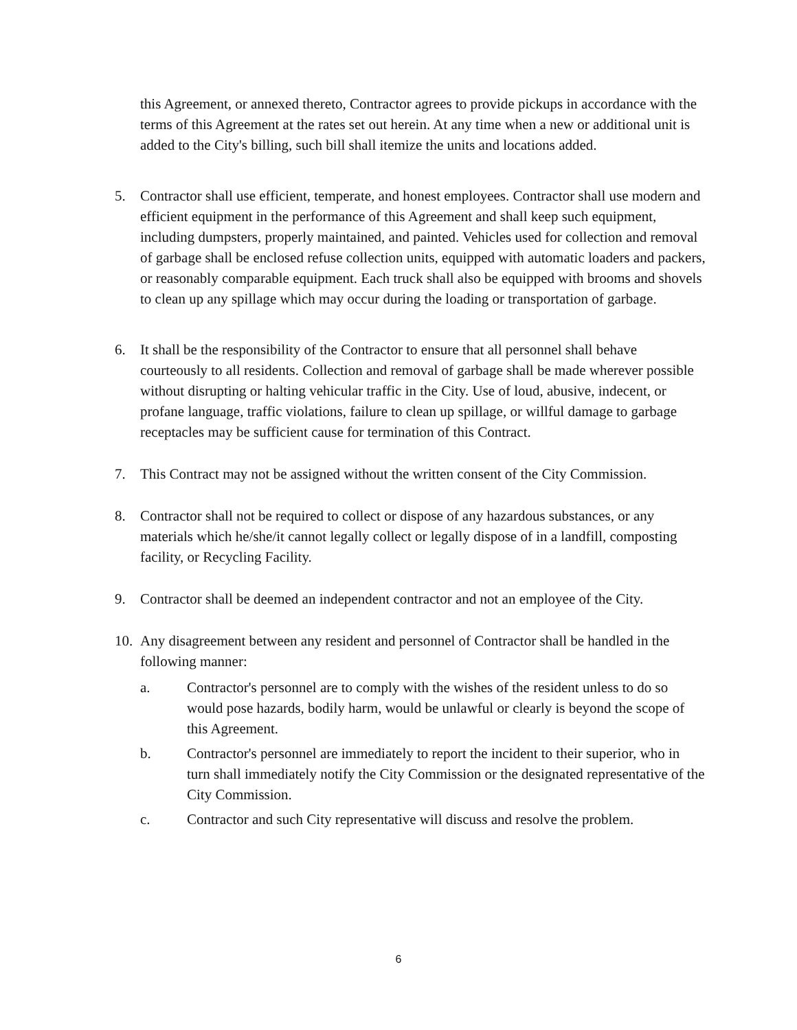this Agreement, or annexed thereto, Contractor agrees to provide pickups in accordance with the terms of this Agreement at the rates set out herein. At any time when a new or additional unit is added to the City's billing, such bill shall itemize the units and locations added.
5. Contractor shall use efficient, temperate, and honest employees. Contractor shall use modern and efficient equipment in the performance of this Agreement and shall keep such equipment, including dumpsters, properly maintained, and painted. Vehicles used for collection and removal of garbage shall be enclosed refuse collection units, equipped with automatic loaders and packers, or reasonably comparable equipment. Each truck shall also be equipped with brooms and shovels to clean up any spillage which may occur during the loading or transportation of garbage.
6. It shall be the responsibility of the Contractor to ensure that all personnel shall behave courteously to all residents. Collection and removal of garbage shall be made wherever possible without disrupting or halting vehicular traffic in the City. Use of loud, abusive, indecent, or profane language, traffic violations, failure to clean up spillage, or willful damage to garbage receptacles may be sufficient cause for termination of this Contract.
7. This Contract may not be assigned without the written consent of the City Commission.
8. Contractor shall not be required to collect or dispose of any hazardous substances, or any materials which he/she/it cannot legally collect or legally dispose of in a landfill, composting facility, or Recycling Facility.
9. Contractor shall be deemed an independent contractor and not an employee of the City.
10.
Any disagreement between any resident and personnel of Contractor shall be handled in the following manner:
a. Contractor's personnel are to comply with the wishes of the resident unless to do so would pose hazards, bodily harm, would be unlawful or clearly is beyond the scope of this Agreement.
b. Contractor's personnel are immediately to report the incident to their superior, who in turn shall immediately notify the City Commission or the designated representative of the City Commission.
c. Contractor and such City representative will discuss and resolve the problem.
6